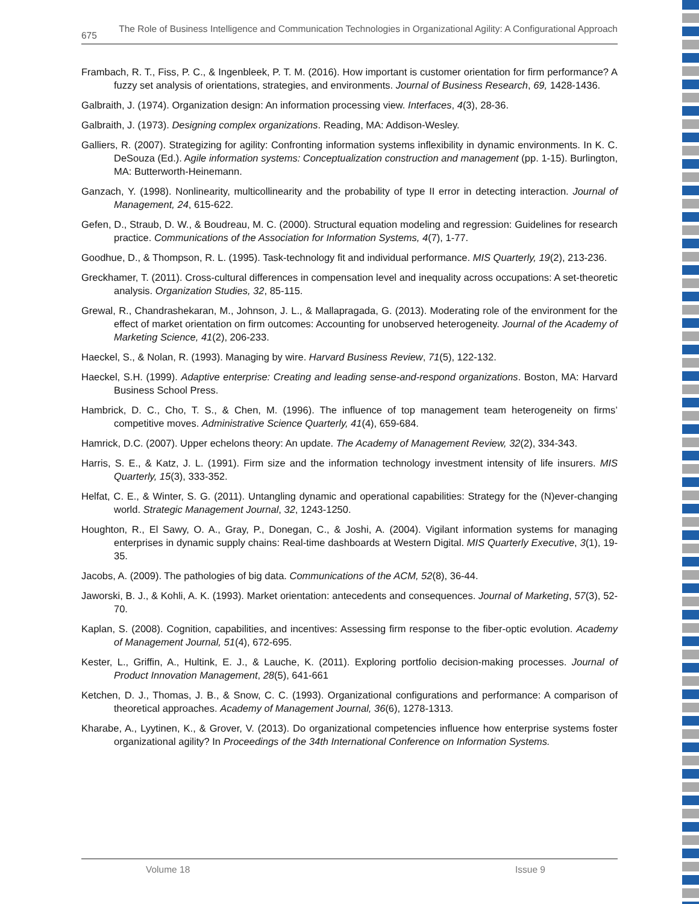675
The Role of Business Intelligence and Communication Technologies in Organizational Agility: A Configurational Approach
Frambach, R. T., Fiss, P. C., & Ingenbleek, P. T. M. (2016). How important is customer orientation for firm performance? A fuzzy set analysis of orientations, strategies, and environments. Journal of Business Research, 69, 1428-1436.
Galbraith, J. (1974). Organization design: An information processing view. Interfaces, 4(3), 28-36.
Galbraith, J. (1973). Designing complex organizations. Reading, MA: Addison-Wesley.
Galliers, R. (2007). Strategizing for agility: Confronting information systems inflexibility in dynamic environments. In K. C. DeSouza (Ed.). Agile information systems: Conceptualization construction and management (pp. 1-15). Burlington, MA: Butterworth-Heinemann.
Ganzach, Y. (1998). Nonlinearity, multicollinearity and the probability of type II error in detecting interaction. Journal of Management, 24, 615-622.
Gefen, D., Straub, D. W., & Boudreau, M. C. (2000). Structural equation modeling and regression: Guidelines for research practice. Communications of the Association for Information Systems, 4(7), 1-77.
Goodhue, D., & Thompson, R. L. (1995). Task-technology fit and individual performance. MIS Quarterly, 19(2), 213-236.
Greckhamer, T. (2011). Cross-cultural differences in compensation level and inequality across occupations: A set-theoretic analysis. Organization Studies, 32, 85-115.
Grewal, R., Chandrashekaran, M., Johnson, J. L., & Mallapragada, G. (2013). Moderating role of the environment for the effect of market orientation on firm outcomes: Accounting for unobserved heterogeneity. Journal of the Academy of Marketing Science, 41(2), 206-233.
Haeckel, S., & Nolan, R. (1993). Managing by wire. Harvard Business Review, 71(5), 122-132.
Haeckel, S.H. (1999). Adaptive enterprise: Creating and leading sense-and-respond organizations. Boston, MA: Harvard Business School Press.
Hambrick, D. C., Cho, T. S., & Chen, M. (1996). The influence of top management team heterogeneity on firms’ competitive moves. Administrative Science Quarterly, 41(4), 659-684.
Hamrick, D.C. (2007). Upper echelons theory: An update. The Academy of Management Review, 32(2), 334-343.
Harris, S. E., & Katz, J. L. (1991). Firm size and the information technology investment intensity of life insurers. MIS Quarterly, 15(3), 333-352.
Helfat, C. E., & Winter, S. G. (2011). Untangling dynamic and operational capabilities: Strategy for the (N)ever-changing world. Strategic Management Journal, 32, 1243-1250.
Houghton, R., El Sawy, O. A., Gray, P., Donegan, C., & Joshi, A. (2004). Vigilant information systems for managing enterprises in dynamic supply chains: Real-time dashboards at Western Digital. MIS Quarterly Executive, 3(1), 19-35.
Jacobs, A. (2009). The pathologies of big data. Communications of the ACM, 52(8), 36-44.
Jaworski, B. J., & Kohli, A. K. (1993). Market orientation: antecedents and consequences. Journal of Marketing, 57(3), 52-70.
Kaplan, S. (2008). Cognition, capabilities, and incentives: Assessing firm response to the fiber-optic evolution. Academy of Management Journal, 51(4), 672-695.
Kester, L., Griffin, A., Hultink, E. J., & Lauche, K. (2011). Exploring portfolio decision-making processes. Journal of Product Innovation Management, 28(5), 641-661
Ketchen, D. J., Thomas, J. B., & Snow, C. C. (1993). Organizational configurations and performance: A comparison of theoretical approaches. Academy of Management Journal, 36(6), 1278-1313.
Kharabe, A., Lyytinen, K., & Grover, V. (2013). Do organizational competencies influence how enterprise systems foster organizational agility? In Proceedings of the 34th International Conference on Information Systems.
Volume 18 Issue 9